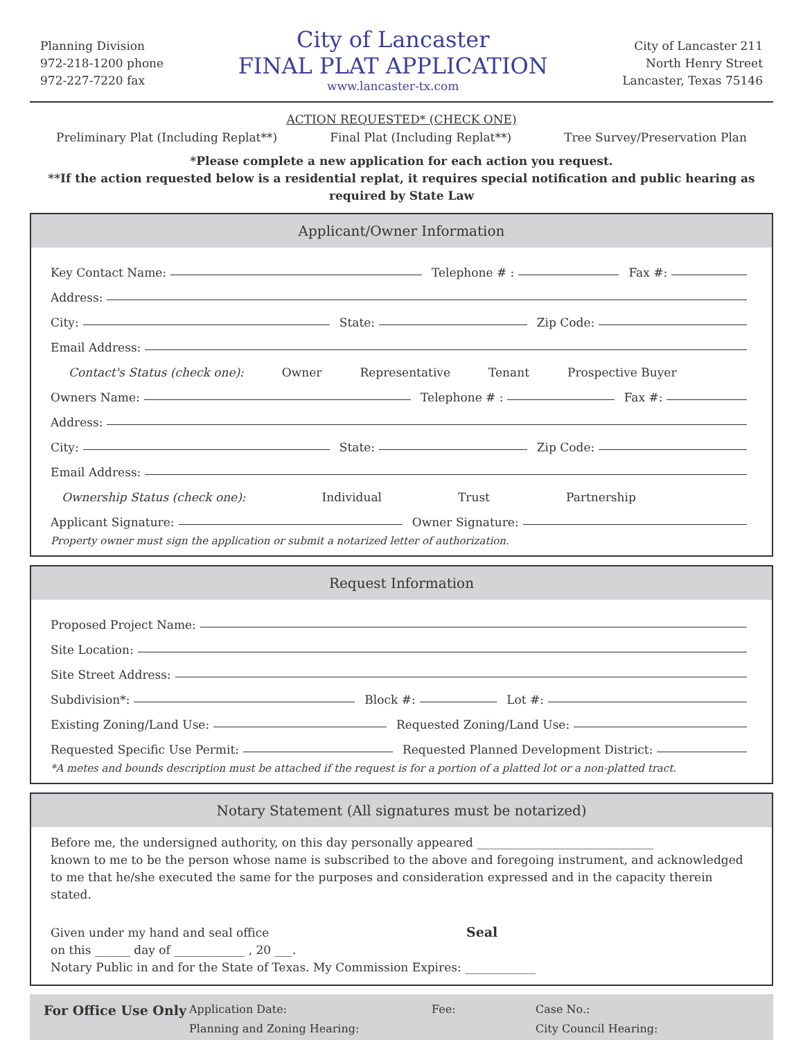Planning Division
972-218-1200 phone
972-227-7220 fax
City of Lancaster
FINAL PLAT APPLICATION
www.lancaster-tx.com
City of Lancaster 211
North Henry Street
Lancaster, Texas 75146
ACTION REQUESTED* (CHECK ONE)
Preliminary Plat (Including Replat**) Final Plat (Including Replat**) Tree Survey/Preservation Plan
*Please complete a new application for each action you request.
**If the action requested below is a residential replat, it requires special notification and public hearing as required by State Law
Applicant/Owner Information
Key Contact Name: Telephone # : Fax #:
Address:
City: State: Zip Code:
Email Address:
Contact's Status (check one): Owner Representative Tenant Prospective Buyer
Owners Name: Telephone # : Fax #:
Address:
City: State: Zip Code:
Email Address:
Ownership Status (check one): Individual Trust Partnership
Applicant Signature: Owner Signature:
Property owner must sign the application or submit a notarized letter of authorization.
Request Information
Proposed Project Name:
Site Location:
Site Street Address:
Subdivision*: Block #: Lot #:
Existing Zoning/Land Use: Requested Zoning/Land Use:
Requested Specific Use Permit: Requested Planned Development District:
*A metes and bounds description must be attached if the request is for a portion of a platted lot or a non-platted tract.
Notary Statement (All signatures must be notarized)
Before me, the undersigned authority, on this day personally appeared ______________________________
known to me to be the person whose name is subscribed to the above and foregoing instrument, and acknowledged to me that he/she executed the same for the purposes and consideration expressed and in the capacity therein stated.
Given under my hand and seal office
on this ______ day of ____________ , 20 ___.
Seal
Notary Public in and for the State of Texas. My Commission Expires: ____________
For Office Use Only Application Date: Fee: Case No.: Planning and Zoning Hearing: City Council Hearing: